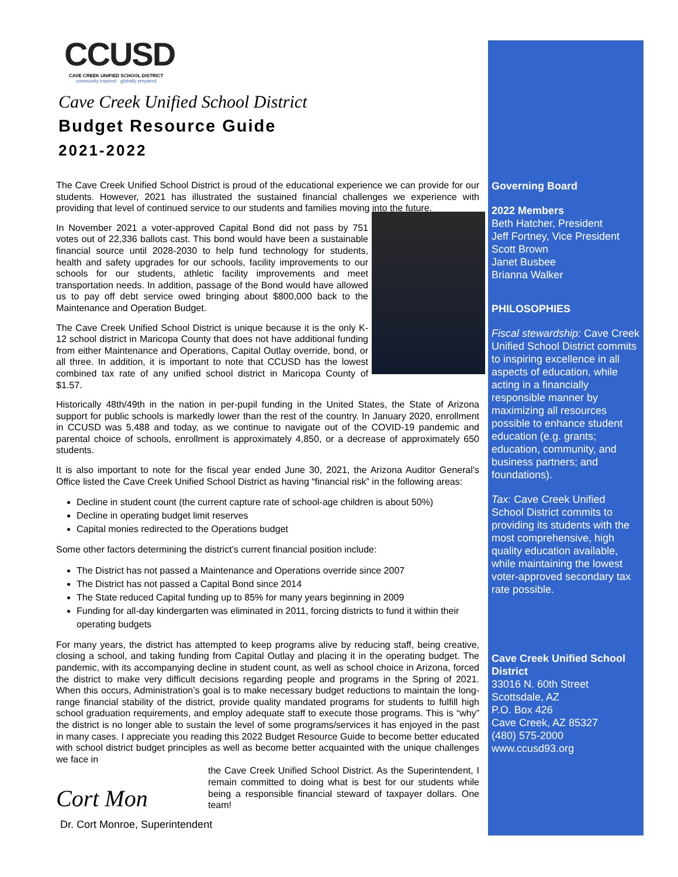CCUSD
CAVE CREEK UNIFIED SCHOOL DISTRICT
community inspired · globally prepared
Cave Creek Unified School District
Budget Resource Guide
2021-2022
The Cave Creek Unified School District is proud of the educational experience we can provide for our students. However, 2021 has illustrated the sustained financial challenges we experience with providing that level of continued service to our students and families moving into the future.
In November 2021 a voter-approved Capital Bond did not pass by 751 votes out of 22,336 ballots cast. This bond would have been a sustainable financial source until 2028-2030 to help fund technology for students, health and safety upgrades for our schools, facility improvements to our schools for our students, athletic facility improvements and meet transportation needs. In addition, passage of the Bond would have allowed us to pay off debt service owed bringing about $800,000 back to the Maintenance and Operation Budget.
The Cave Creek Unified School District is unique because it is the only K-12 school district in Maricopa County that does not have additional funding from either Maintenance and Operations, Capital Outlay override, bond, or all three. In addition, it is important to note that CCUSD has the lowest combined tax rate of any unified school district in Maricopa County of $1.57.
Historically 48th/49th in the nation in per-pupil funding in the United States, the State of Arizona support for public schools is markedly lower than the rest of the country. In January 2020, enrollment in CCUSD was 5,488 and today, as we continue to navigate out of the COVID-19 pandemic and parental choice of schools, enrollment is approximately 4,850, or a decrease of approximately 650 students.
It is also important to note for the fiscal year ended June 30, 2021, the Arizona Auditor General’s Office listed the Cave Creek Unified School District as having “financial risk” in the following areas:
Decline in student count (the current capture rate of school-age children is about 50%)
Decline in operating budget limit reserves
Capital monies redirected to the Operations budget
Some other factors determining the district’s current financial position include:
The District has not passed a Maintenance and Operations override since 2007
The District has not passed a Capital Bond since 2014
The State reduced Capital funding up to 85% for many years beginning in 2009
Funding for all-day kindergarten was eliminated in 2011, forcing districts to fund it within their operating budgets
For many years, the district has attempted to keep programs alive by reducing staff, being creative, closing a school, and taking funding from Capital Outlay and placing it in the operating budget. The pandemic, with its accompanying decline in student count, as well as school choice in Arizona, forced the district to make very difficult decisions regarding people and programs in the Spring of 2021. When this occurs, Administration’s goal is to make necessary budget reductions to maintain the long-range financial stability of the district, provide quality mandated programs for students to fulfill high school graduation requirements, and employ adequate staff to execute those programs. This is “why” the district is no longer able to sustain the level of some programs/services it has enjoyed in the past in many cases. I appreciate you reading this 2022 Budget Resource Guide to become better educated with school district budget principles as well as become better acquainted with the unique challenges we face in
Cort Mon
the Cave Creek Unified School District. As the Superintendent, I remain committed to doing what is best for our students while being a responsible financial steward of taxpayer dollars. One team!
Dr. Cort Monroe, Superintendent
Governing Board
2022 Members
Beth Hatcher, President
Jeff Fortney, Vice President
Scott Brown
Janet Busbee
Brianna Walker
PHILOSOPHIES
Fiscal stewardship: Cave Creek Unified School District commits to inspiring excellence in all aspects of education, while acting in a financially responsible manner by maximizing all resources possible to enhance student education (e.g. grants; education, community, and business partners; and foundations).
Tax: Cave Creek Unified School District commits to providing its students with the most comprehensive, high quality education available, while maintaining the lowest voter-approved secondary tax rate possible.
Cave Creek Unified School District
33016 N. 60th Street
Scottsdale, AZ
P.O. Box 426
Cave Creek, AZ 85327
(480) 575-2000
www.ccusd93.org